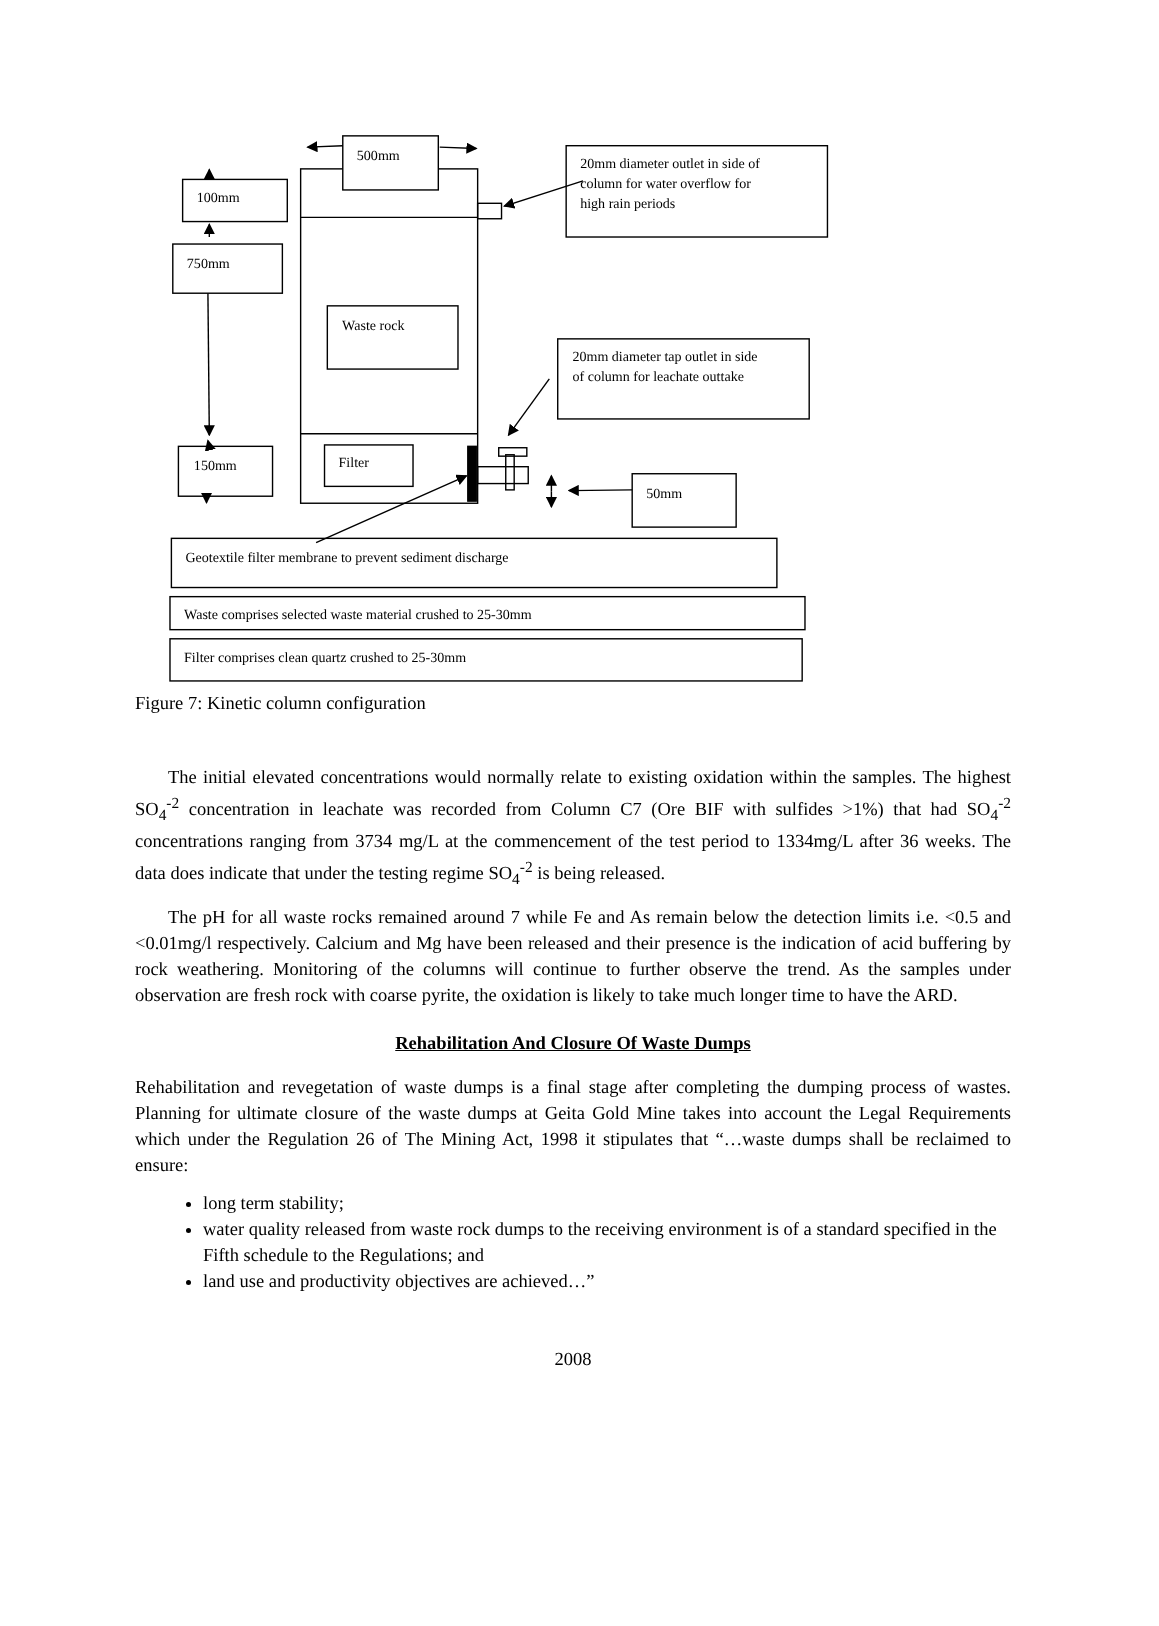500mm
100mm
750mm
Waste rock
150mm
Filter
20mm diameter outlet in side of
column for water overflow for
high rain periods
20mm diameter tap outlet in side
of column for leachate outtake
50mm
Geotextile filter membrane to prevent sediment discharge
Waste comprises selected waste material crushed to 25-30mm
Filter comprises clean quartz crushed to 25-30mm
Figure 7: Kinetic column configuration
The initial elevated concentrations would normally relate to existing oxidation within the samples. The highest SO<sub>4</sub><sup>-2</sup> concentration in leachate was recorded from Column C7 (Ore BIF with sulfides >1%) that had SO<sub>4</sub><sup>-2</sup> concentrations ranging from 3734 mg/L at the commencement of the test period to 1334mg/L after 36 weeks. The data does indicate that under the testing regime SO<sub>4</sub><sup>-2</sup> is being released.
The pH for all waste rocks remained around 7 while Fe and As remain below the detection limits i.e. <0.5 and <0.01mg/l respectively. Calcium and Mg have been released and their presence is the indication of acid buffering by rock weathering. Monitoring of the columns will continue to further observe the trend. As the samples under observation are fresh rock with coarse pyrite, the oxidation is likely to take much longer time to have the ARD.
Rehabilitation And Closure Of Waste Dumps
Rehabilitation and revegetation of waste dumps is a final stage after completing the dumping process of wastes. Planning for ultimate closure of the waste dumps at Geita Gold Mine takes into account the Legal Requirements which under the Regulation 26 of The Mining Act, 1998 it stipulates that “…waste dumps shall be reclaimed to ensure:
long term stability;
water quality released from waste rock dumps to the receiving environment is of a standard specified in the Fifth schedule to the Regulations; and
land use and productivity objectives are achieved…”
2008